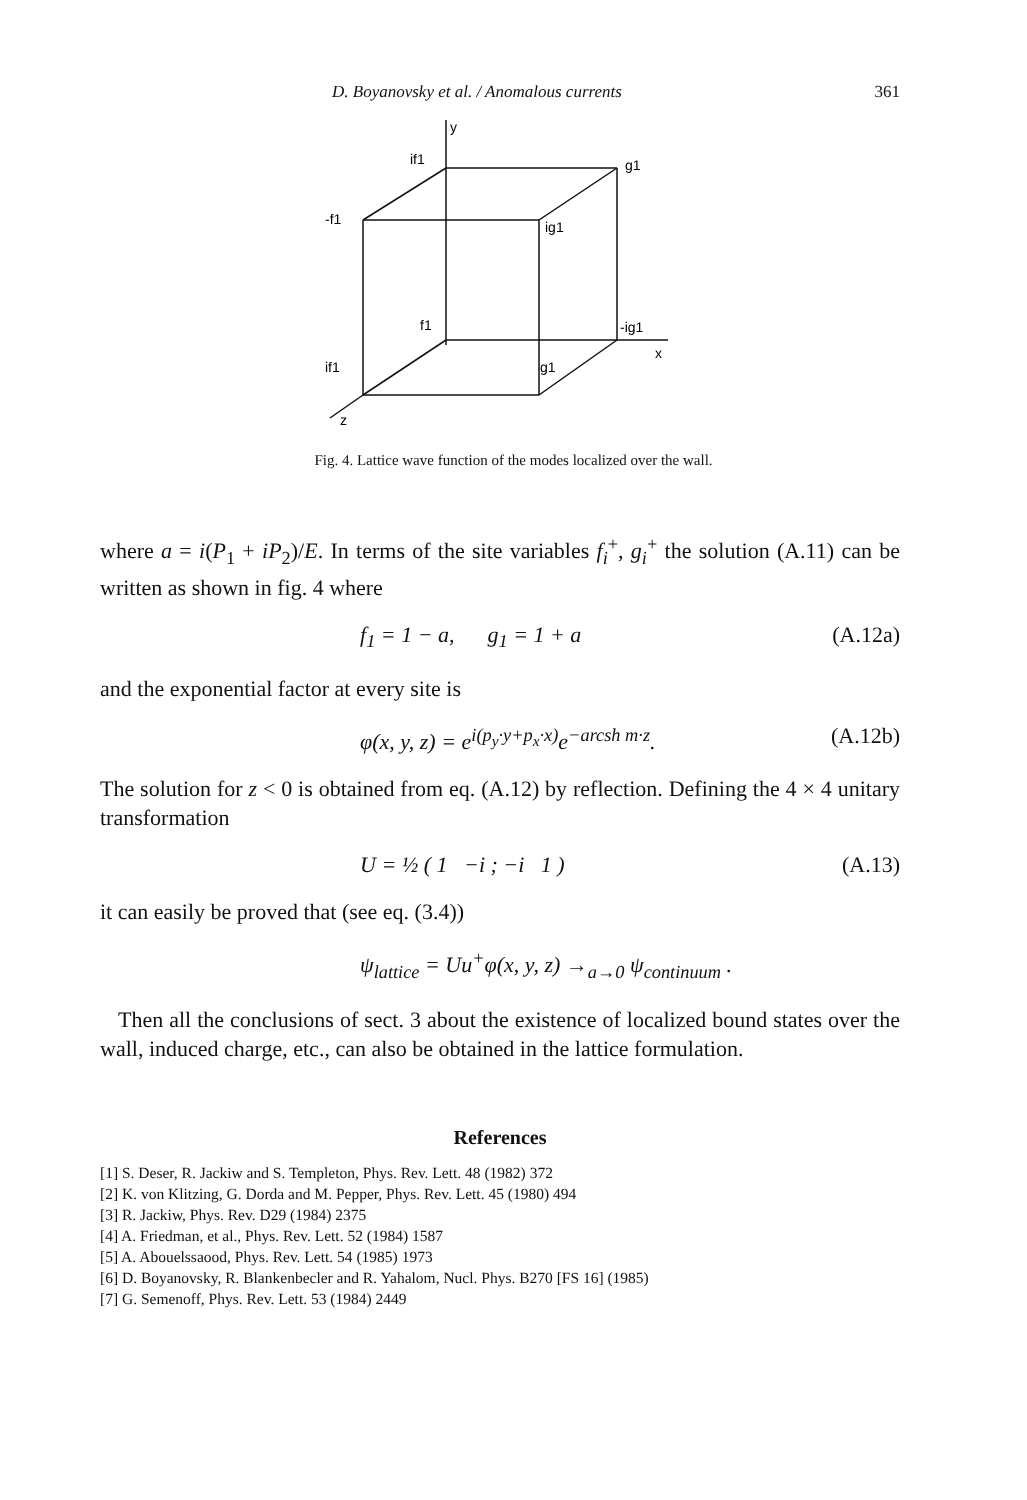D. Boyanovsky et al. / Anomalous currents 361
y
if1
g1
-f1
ig1
f1
-ig1
x
if1
g1
z
Fig. 4. Lattice wave function of the modes localized over the wall.
where a = i(P<sub>1</sub> + iP<sub>2</sub>)/E. In terms of the site variables f<sub>i</sub><sup>+</sup>, g<sub>i</sub><sup>+</sup> the solution (A.11) can be written as shown in fig. 4 where
f<sub>1</sub> = 1 − a, g<sub>1</sub> = 1 + a (A.12a)
and the exponential factor at every site is
φ(x, y, z) = e<sup>i(p<sub>y</sub>·y+p<sub>x</sub>·x)</sup>e<sup>−arcsh m·z</sup>. (A.12b)
The solution for z < 0 is obtained from eq. (A.12) by reflection. Defining the 4 × 4 unitary transformation
U = ½ ( 1 −i ; −i 1 ) (A.13)
it can easily be proved that (see eq. (3.4))
ψ<sub>lattice</sub> = Uu<sup>+</sup>φ(x, y, z) →<sub>a→0</sub> ψ<sub>continuum</sub> .
Then all the conclusions of sect. 3 about the existence of localized bound states over the wall, induced charge, etc., can also be obtained in the lattice formulation.
References
[1] S. Deser, R. Jackiw and S. Templeton, Phys. Rev. Lett. 48 (1982) 372
[2] K. von Klitzing, G. Dorda and M. Pepper, Phys. Rev. Lett. 45 (1980) 494
[3] R. Jackiw, Phys. Rev. D29 (1984) 2375
[4] A. Friedman, et al., Phys. Rev. Lett. 52 (1984) 1587
[5] A. Abouelssaood, Phys. Rev. Lett. 54 (1985) 1973
[6] D. Boyanovsky, R. Blankenbecler and R. Yahalom, Nucl. Phys. B270 [FS 16] (1985)
[7] G. Semenoff, Phys. Rev. Lett. 53 (1984) 2449